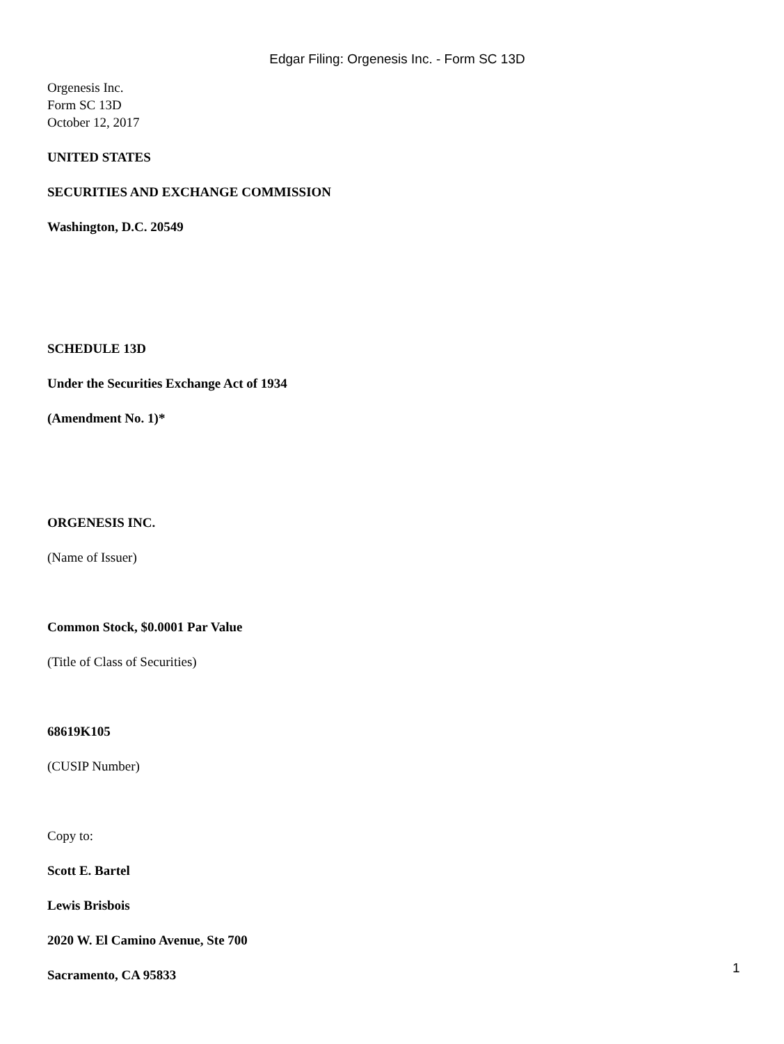Edgar Filing: Orgenesis Inc. - Form SC 13D
Orgenesis Inc.
Form SC 13D
October 12, 2017
UNITED STATES
SECURITIES AND EXCHANGE COMMISSION
Washington, D.C. 20549
SCHEDULE 13D
Under the Securities Exchange Act of 1934
(Amendment No. 1)*
ORGENESIS INC.
(Name of Issuer)
Common Stock, $0.0001 Par Value
(Title of Class of Securities)
68619K105
(CUSIP Number)
Copy to:
Scott E. Bartel
Lewis Brisbois
2020 W. El Camino Avenue, Ste 700
Sacramento, CA 95833
1